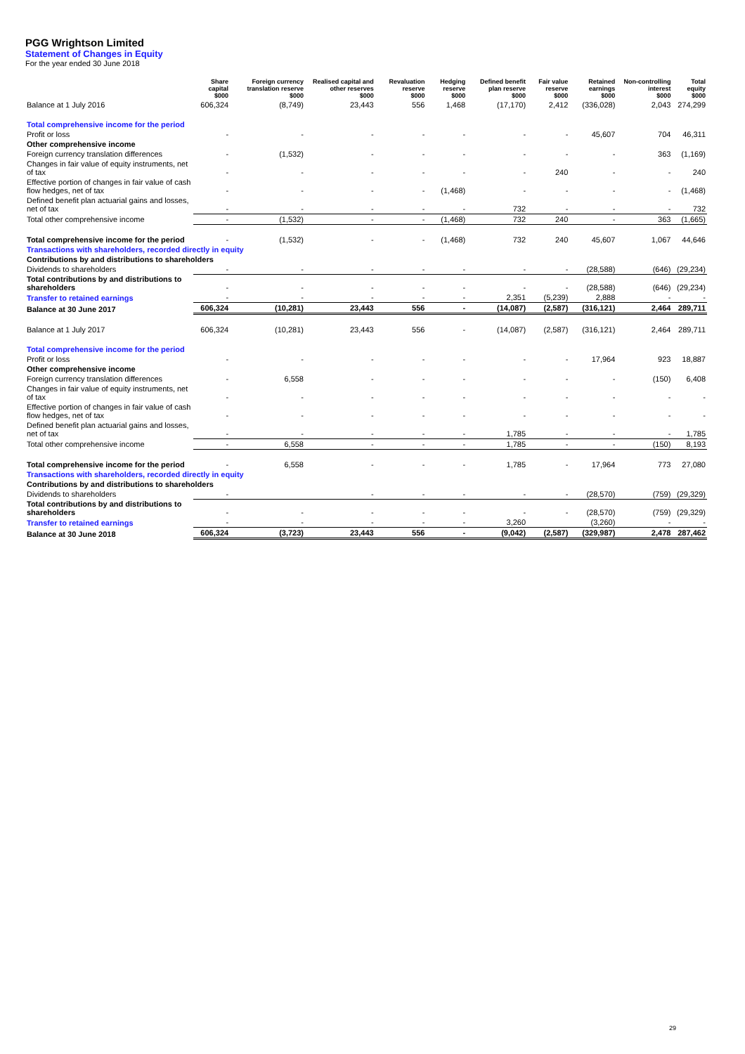PGG Wrightson Limited
Statement of Changes in Equity
For the year ended 30 June 2018
| | Share capital $000 | Foreign currency translation reserve $000 | Realised capital and other reserves $000 | Revaluation reserve $000 | Hedging reserve $000 | Defined benefit plan reserve $000 | Fair value reserve $000 | Retained earnings $000 | Non-controlling interest $000 | Total equity $000 |
| --- | --- | --- | --- | --- | --- | --- | --- | --- | --- | --- |
| Balance at 1 July 2016 | 606,324 | (8,749) | 23,443 | 556 | 1,468 | (17,170) | 2,412 | (336,028) | 2,043 | 274,299 |
| Total comprehensive income for the period | | | | | | | | | | |
| Profit or loss | - | - | - | - | - | - | - | 45,607 | 704 | 46,311 |
| Other comprehensive income | | | | | | | | | | |
| Foreign currency translation differences | - | (1,532) | - | - | - | - | - | - | 363 | (1,169) |
| Changes in fair value of equity instruments, net of tax | - | - | - | - | - | - | 240 | - | - | 240 |
| Effective portion of changes in fair value of cash flow hedges, net of tax | - | - | - | - | (1,468) | - | - | - | - | (1,468) |
| Defined benefit plan actuarial gains and losses, net of tax | - | - | - | - | - | 732 | - | - | - | 732 |
| Total other comprehensive income | - | (1,532) | - | - | (1,468) | 732 | 240 | - | 363 | (1,665) |
| Total comprehensive income for the period | - | (1,532) | - | - | (1,468) | 732 | 240 | 45,607 | 1,067 | 44,646 |
| Transactions with shareholders, recorded directly in equity | | | | | | | | | | |
| Contributions by and distributions to shareholders | | | | | | | | | | |
| Dividends to shareholders | - | - | - | - | - | - | - | (28,588) | (646) | (29,234) |
| Total contributions by and distributions to shareholders | - | - | - | - | - | - | - | (28,588) | (646) | (29,234) |
| Transfer to retained earnings | - | - | - | - | - | 2,351 | (5,239) | 2,888 | - | - |
| Balance at 30 June 2017 | 606,324 | (10,281) | 23,443 | 556 | - | (14,087) | (2,587) | (316,121) | 2,464 | 289,711 |
| Balance at 1 July 2017 | 606,324 | (10,281) | 23,443 | 556 | - | (14,087) | (2,587) | (316,121) | 2,464 | 289,711 |
| Total comprehensive income for the period | | | | | | | | | | |
| Profit or loss | - | - | - | - | - | - | - | 17,964 | 923 | 18,887 |
| Other comprehensive income | | | | | | | | | | |
| Foreign currency translation differences | - | 6,558 | - | - | - | - | - | - | (150) | 6,408 |
| Changes in fair value of equity instruments, net of tax | - | - | - | - | - | - | - | - | - | - |
| Effective portion of changes in fair value of cash flow hedges, net of tax | - | - | - | - | - | - | - | - | - | - |
| Defined benefit plan actuarial gains and losses, net of tax | - | - | - | - | - | 1,785 | - | - | - | 1,785 |
| Total other comprehensive income | - | 6,558 | - | - | - | 1,785 | - | - | (150) | 8,193 |
| Total comprehensive income for the period | - | 6,558 | - | - | - | 1,785 | - | 17,964 | 773 | 27,080 |
| Transactions with shareholders, recorded directly in equity | | | | | | | | | | |
| Contributions by and distributions to shareholders | | | | | | | | | | |
| Dividends to shareholders | - | | - | - | - | - | - | (28,570) | (759) | (29,329) |
| Total contributions by and distributions to shareholders | - | - | - | - | - | - | - | (28,570) | (759) | (29,329) |
| Transfer to retained earnings | - | - | - | - | - | 3,260 | | (3,260) | - | - |
| Balance at 30 June 2018 | 606,324 | (3,723) | 23,443 | 556 | - | (9,042) | (2,587) | (329,987) | 2,478 | 287,462 |
29